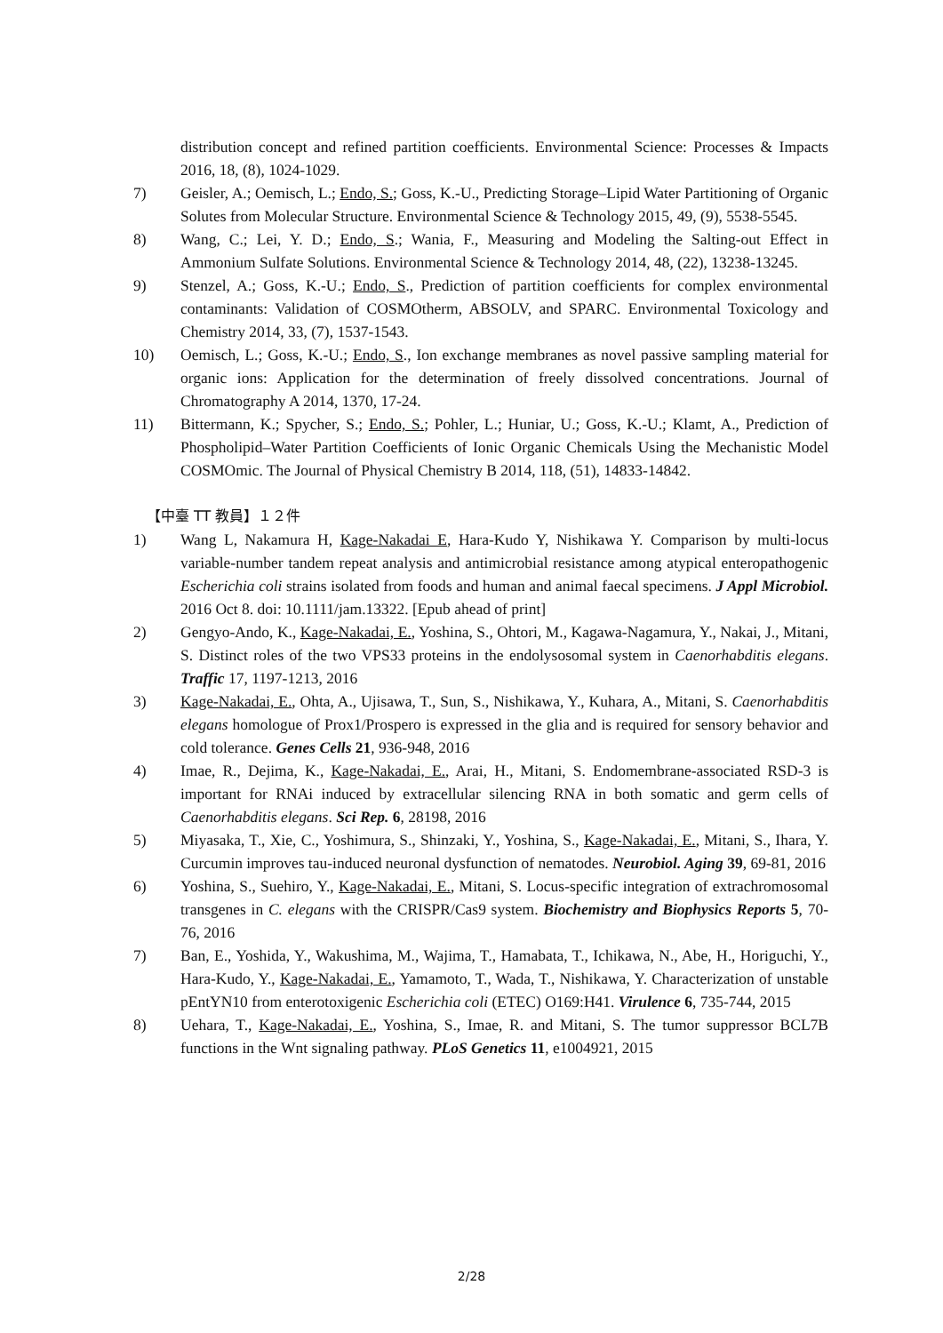distribution concept and refined partition coefficients. Environmental Science: Processes & Impacts 2016, 18, (8), 1024-1029.
7) Geisler, A.; Oemisch, L.; Endo, S.; Goss, K.-U., Predicting Storage–Lipid Water Partitioning of Organic Solutes from Molecular Structure. Environmental Science & Technology 2015, 49, (9), 5538-5545.
8) Wang, C.; Lei, Y. D.; Endo, S.; Wania, F., Measuring and Modeling the Salting-out Effect in Ammonium Sulfate Solutions. Environmental Science & Technology 2014, 48, (22), 13238-13245.
9) Stenzel, A.; Goss, K.-U.; Endo, S., Prediction of partition coefficients for complex environmental contaminants: Validation of COSMOtherm, ABSOLV, and SPARC. Environmental Toxicology and Chemistry 2014, 33, (7), 1537-1543.
10) Oemisch, L.; Goss, K.-U.; Endo, S., Ion exchange membranes as novel passive sampling material for organic ions: Application for the determination of freely dissolved concentrations. Journal of Chromatography A 2014, 1370, 17-24.
11) Bittermann, K.; Spycher, S.; Endo, S.; Pohler, L.; Huniar, U.; Goss, K.-U.; Klamt, A., Prediction of Phospholipid–Water Partition Coefficients of Ionic Organic Chemicals Using the Mechanistic Model COSMOmic. The Journal of Physical Chemistry B 2014, 118, (51), 14833-14842.
【中臺 TT 教員】１２件
1) Wang L, Nakamura H, Kage-Nakadai E, Hara-Kudo Y, Nishikawa Y. Comparison by multi-locus variable-number tandem repeat analysis and antimicrobial resistance among atypical enteropathogenic Escherichia coli strains isolated from foods and human and animal faecal specimens. J Appl Microbiol. 2016 Oct 8. doi: 10.1111/jam.13322. [Epub ahead of print]
2) Gengyo-Ando, K., Kage-Nakadai, E., Yoshina, S., Ohtori, M., Kagawa-Nagamura, Y., Nakai, J., Mitani, S. Distinct roles of the two VPS33 proteins in the endolysosomal system in Caenorhabditis elegans. Traffic 17, 1197-1213, 2016
3) Kage-Nakadai, E., Ohta, A., Ujisawa, T., Sun, S., Nishikawa, Y., Kuhara, A., Mitani, S. Caenorhabditis elegans homologue of Prox1/Prospero is expressed in the glia and is required for sensory behavior and cold tolerance. Genes Cells 21, 936-948, 2016
4) Imae, R., Dejima, K., Kage-Nakadai, E., Arai, H., Mitani, S. Endomembrane-associated RSD-3 is important for RNAi induced by extracellular silencing RNA in both somatic and germ cells of Caenorhabditis elegans. Sci Rep. 6, 28198, 2016
5) Miyasaka, T., Xie, C., Yoshimura, S., Shinzaki, Y., Yoshina, S., Kage-Nakadai, E., Mitani, S., Ihara, Y. Curcumin improves tau-induced neuronal dysfunction of nematodes. Neurobiol. Aging 39, 69-81, 2016
6) Yoshina, S., Suehiro, Y., Kage-Nakadai, E., Mitani, S. Locus-specific integration of extrachromosomal transgenes in C. elegans with the CRISPR/Cas9 system. Biochemistry and Biophysics Reports 5, 70-76, 2016
7) Ban, E., Yoshida, Y., Wakushima, M., Wajima, T., Hamabata, T., Ichikawa, N., Abe, H., Horiguchi, Y., Hara-Kudo, Y., Kage-Nakadai, E., Yamamoto, T., Wada, T., Nishikawa, Y. Characterization of unstable pEntYN10 from enterotoxigenic Escherichia coli (ETEC) O169:H41. Virulence 6, 735-744, 2015
8) Uehara, T., Kage-Nakadai, E., Yoshina, S., Imae, R. and Mitani, S. The tumor suppressor BCL7B functions in the Wnt signaling pathway. PLoS Genetics 11, e1004921, 2015
2/28